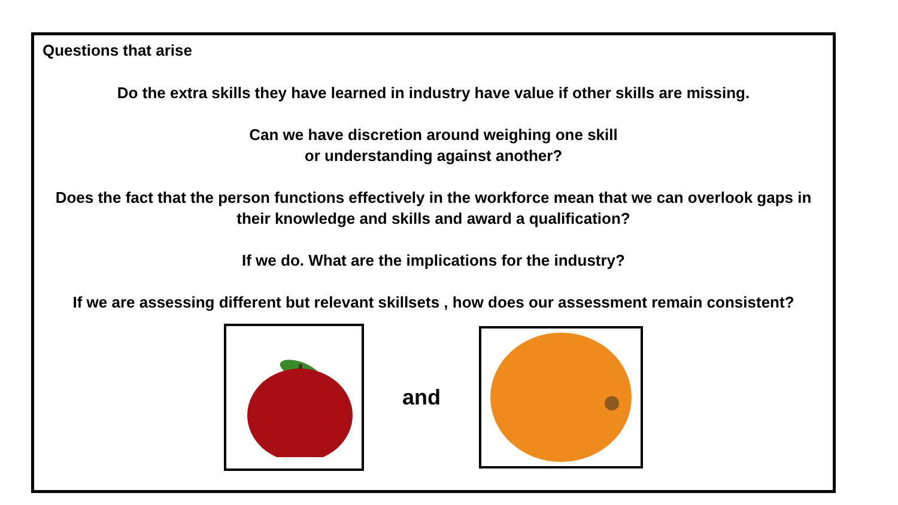Questions that arise
Do the extra skills they have learned in industry have value if other skills are missing.
Can we have discretion around weighing one skill
or understanding against another?
Does the fact that the person functions effectively in the workforce mean that we can overlook gaps in their knowledge and skills and award a qualification?
If we do. What are the implications for the industry?
If we are assessing different but relevant skillsets , how does our assessment remain consistent?
and